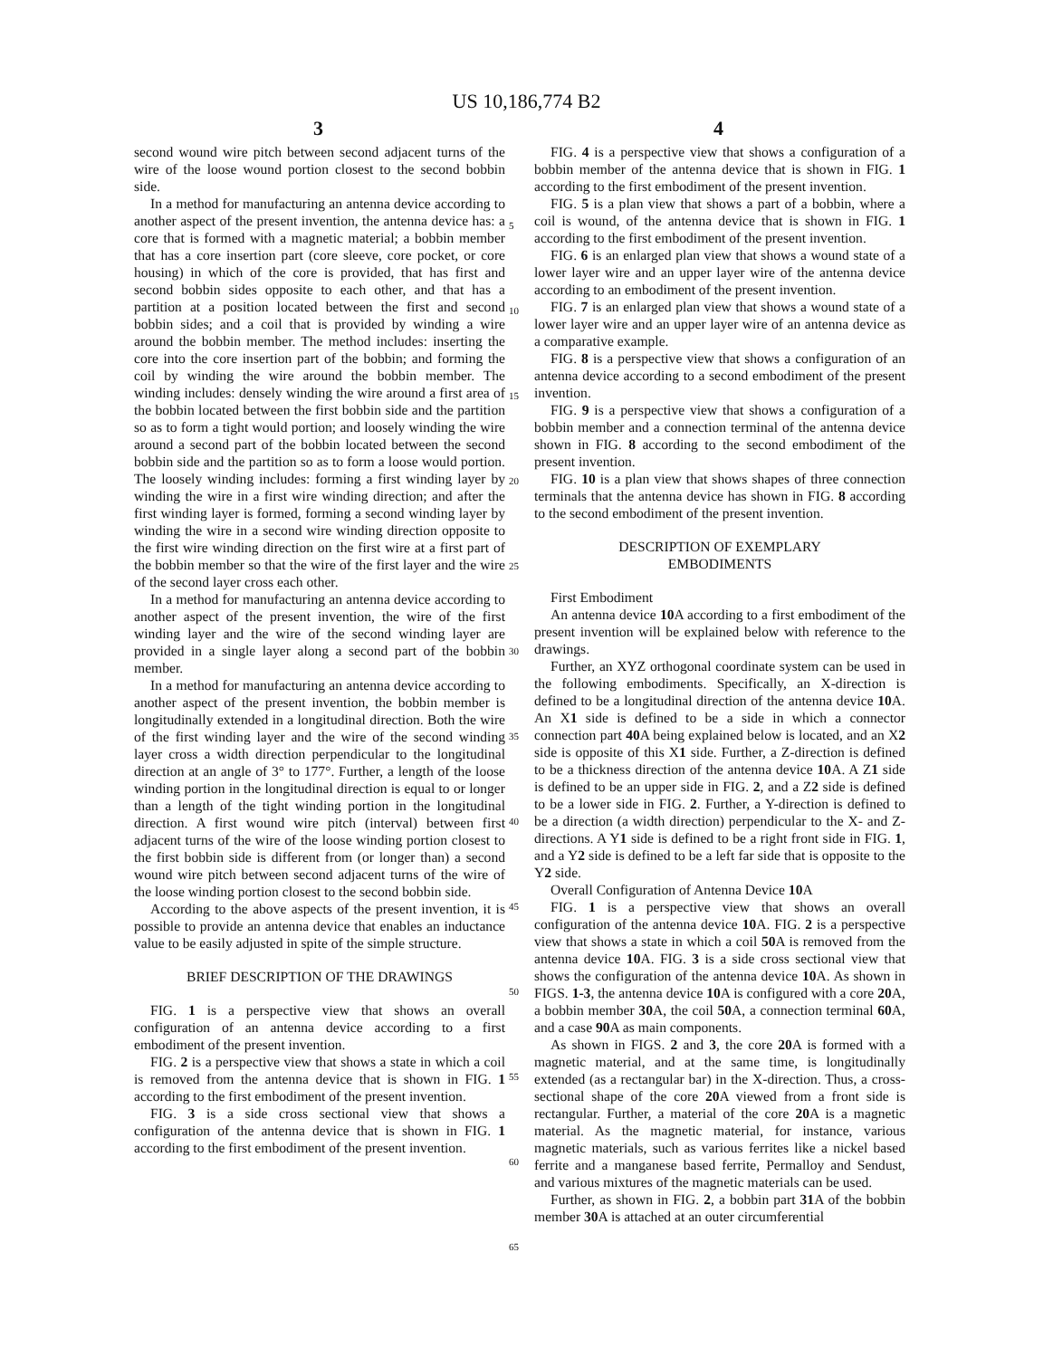US 10,186,774 B2
3 4
second wound wire pitch between second adjacent turns of the wire of the loose wound portion closest to the second bobbin side.
In a method for manufacturing an antenna device according to another aspect of the present invention, the antenna device has: a core that is formed with a magnetic material; a bobbin member that has a core insertion part (core sleeve, core pocket, or core housing) in which of the core is provided, that has first and second bobbin sides opposite to each other, and that has a partition at a position located between the first and second bobbin sides; and a coil that is provided by winding a wire around the bobbin member. The method includes: inserting the core into the core insertion part of the bobbin; and forming the coil by winding the wire around the bobbin member. The winding includes: densely winding the wire around a first area of the bobbin located between the first bobbin side and the partition so as to form a tight would portion; and loosely winding the wire around a second part of the bobbin located between the second bobbin side and the partition so as to form a loose would portion. The loosely winding includes: forming a first winding layer by winding the wire in a first wire winding direction; and after the first winding layer is formed, forming a second winding layer by winding the wire in a second wire winding direction opposite to the first wire winding direction on the first wire at a first part of the bobbin member so that the wire of the first layer and the wire of the second layer cross each other.
In a method for manufacturing an antenna device according to another aspect of the present invention, the wire of the first winding layer and the wire of the second winding layer are provided in a single layer along a second part of the bobbin member.
In a method for manufacturing an antenna device according to another aspect of the present invention, the bobbin member is longitudinally extended in a longitudinal direction. Both the wire of the first winding layer and the wire of the second winding layer cross a width direction perpendicular to the longitudinal direction at an angle of 3° to 177°. Further, a length of the loose winding portion in the longitudinal direction is equal to or longer than a length of the tight winding portion in the longitudinal direction. A first wound wire pitch (interval) between first adjacent turns of the wire of the loose winding portion closest to the first bobbin side is different from (or longer than) a second wound wire pitch between second adjacent turns of the wire of the loose winding portion closest to the second bobbin side.
According to the above aspects of the present invention, it is possible to provide an antenna device that enables an inductance value to be easily adjusted in spite of the simple structure.
BRIEF DESCRIPTION OF THE DRAWINGS
FIG. 1 is a perspective view that shows an overall configuration of an antenna device according to a first embodiment of the present invention.
FIG. 2 is a perspective view that shows a state in which a coil is removed from the antenna device that is shown in FIG. 1 according to the first embodiment of the present invention.
FIG. 3 is a side cross sectional view that shows a configuration of the antenna device that is shown in FIG. 1 according to the first embodiment of the present invention.
FIG. 4 is a perspective view that shows a configuration of a bobbin member of the antenna device that is shown in FIG. 1 according to the first embodiment of the present invention.
FIG. 5 is a plan view that shows a part of a bobbin, where a coil is wound, of the antenna device that is shown in FIG. 1 according to the first embodiment of the present invention.
FIG. 6 is an enlarged plan view that shows a wound state of a lower layer wire and an upper layer wire of the antenna device according to an embodiment of the present invention.
FIG. 7 is an enlarged plan view that shows a wound state of a lower layer wire and an upper layer wire of an antenna device as a comparative example.
FIG. 8 is a perspective view that shows a configuration of an antenna device according to a second embodiment of the present invention.
FIG. 9 is a perspective view that shows a configuration of a bobbin member and a connection terminal of the antenna device shown in FIG. 8 according to the second embodiment of the present invention.
FIG. 10 is a plan view that shows shapes of three connection terminals that the antenna device has shown in FIG. 8 according to the second embodiment of the present invention.
DESCRIPTION OF EXEMPLARY
EMBODIMENTS
First Embodiment
An antenna device 10 A according to a first embodiment of the present invention will be explained below with reference to the drawings.
Further, an XYZ orthogonal coordinate system can be used in the following embodiments. Specifically, an X-direction is defined to be a longitudinal direction of the antenna device 10 A. An X1 side is defined to be a side in which a connector connection part 40 A being explained below is located, and an X2 side is opposite of this X1 side. Further, a Z-direction is defined to be a thickness direction of the antenna device 10 A. A Z1 side is defined to be an upper side in FIG. 2, and a Z2 side is defined to be a lower side in FIG. 2. Further, a Y-direction is defined to be a direction (a width direction) perpendicular to the X- and Z-directions. A Y1 side is defined to be a right front side in FIG. 1, and a Y2 side is defined to be a left far side that is opposite to the Y2 side.
Overall Configuration of Antenna Device 10 A
FIG. 1 is a perspective view that shows an overall configuration of the antenna device 10 A. FIG. 2 is a perspective view that shows a state in which a coil 50 A is removed from the antenna device 10 A. FIG. 3 is a side cross sectional view that shows the configuration of the antenna device 10 A. As shown in FIGS. 1-3, the antenna device 10 A is configured with a core 20 A, a bobbin member 30 A, the coil 50 A, a connection terminal 60 A, and a case 90 A as main components.
As shown in FIGS. 2 and 3, the core 20 A is formed with a magnetic material, and at the same time, is longitudinally extended (as a rectangular bar) in the X-direction. Thus, a cross-sectional shape of the core 20 A viewed from a front side is rectangular. Further, a material of the core 20 A is a magnetic material. As the magnetic material, for instance, various magnetic materials, such as various ferrites like a nickel based ferrite and a manganese based ferrite, Permalloy and Sendust, and various mixtures of the magnetic materials can be used.
Further, as shown in FIG. 2, a bobbin part 31 A of the bobbin member 30 A is attached at an outer circumferential
5
10
15
20
25
30
35
40
45
50
55
60
65